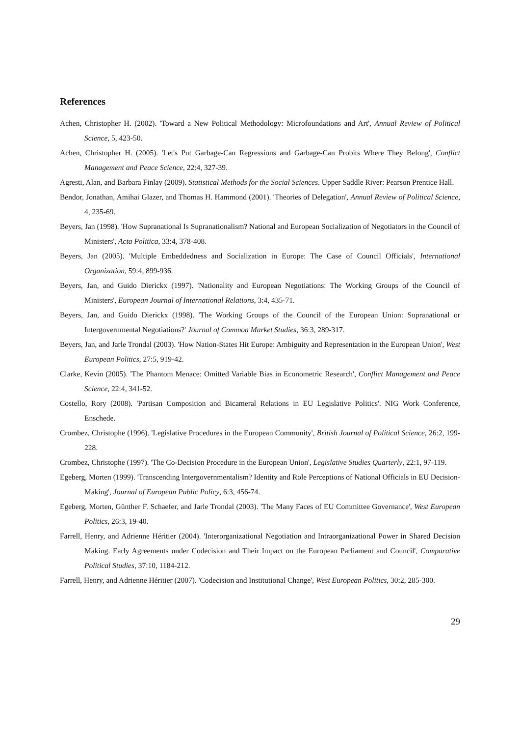References
Achen, Christopher H. (2002). 'Toward a New Political Methodology: Microfoundations and Art', Annual Review of Political Science, 5, 423-50.
Achen, Christopher H. (2005). 'Let's Put Garbage-Can Regressions and Garbage-Can Probits Where They Belong', Conflict Management and Peace Science, 22:4, 327-39.
Agresti, Alan, and Barbara Finlay (2009). Statistical Methods for the Social Sciences. Upper Saddle River: Pearson Prentice Hall.
Bendor, Jonathan, Amihai Glazer, and Thomas H. Hammond (2001). 'Theories of Delegation', Annual Review of Political Science, 4, 235-69.
Beyers, Jan (1998). 'How Supranational Is Supranationalism? National and European Socialization of Negotiators in the Council of Ministers', Acta Politica, 33:4, 378-408.
Beyers, Jan (2005). 'Multiple Embeddedness and Socialization in Europe: The Case of Council Officials', International Organization, 59:4, 899-936.
Beyers, Jan, and Guido Dierickx (1997). 'Nationality and European Negotiations: The Working Groups of the Council of Ministers', European Journal of International Relations, 3:4, 435-71.
Beyers, Jan, and Guido Dierickx (1998). 'The Working Groups of the Council of the European Union: Supranational or Intergovernmental Negotiations?' Journal of Common Market Studies, 36:3, 289-317.
Beyers, Jan, and Jarle Trondal (2003). 'How Nation-States Hit Europe: Ambiguity and Representation in the European Union', West European Politics, 27:5, 919-42.
Clarke, Kevin (2005). 'The Phantom Menace: Omitted Variable Bias in Econometric Research', Conflict Management and Peace Science, 22:4, 341-52.
Costello, Rory (2008). 'Partisan Composition and Bicameral Relations in EU Legislative Politics'. NIG Work Conference, Enschede.
Crombez, Christophe (1996). 'Legislative Procedures in the European Community', British Journal of Political Science, 26:2, 199-228.
Crombez, Christophe (1997). 'The Co-Decision Procedure in the European Union', Legislative Studies Quarterly, 22:1, 97-119.
Egeberg, Morten (1999). 'Transcending Intergovernmentalism? Identity and Role Perceptions of National Officials in EU Decision-Making', Journal of European Public Policy, 6:3, 456-74.
Egeberg, Morten, Günther F. Schaefer, and Jarle Trondal (2003). 'The Many Faces of EU Committee Governance', West European Politics, 26:3, 19-40.
Farrell, Henry, and Adrienne Héritier (2004). 'Interorganizational Negotiation and Intraorganizational Power in Shared Decision Making. Early Agreements under Codecision and Their Impact on the European Parliament and Council', Comparative Political Studies, 37:10, 1184-212.
Farrell, Henry, and Adrienne Héritier (2007). 'Codecision and Institutional Change', West European Politics, 30:2, 285-300.
29